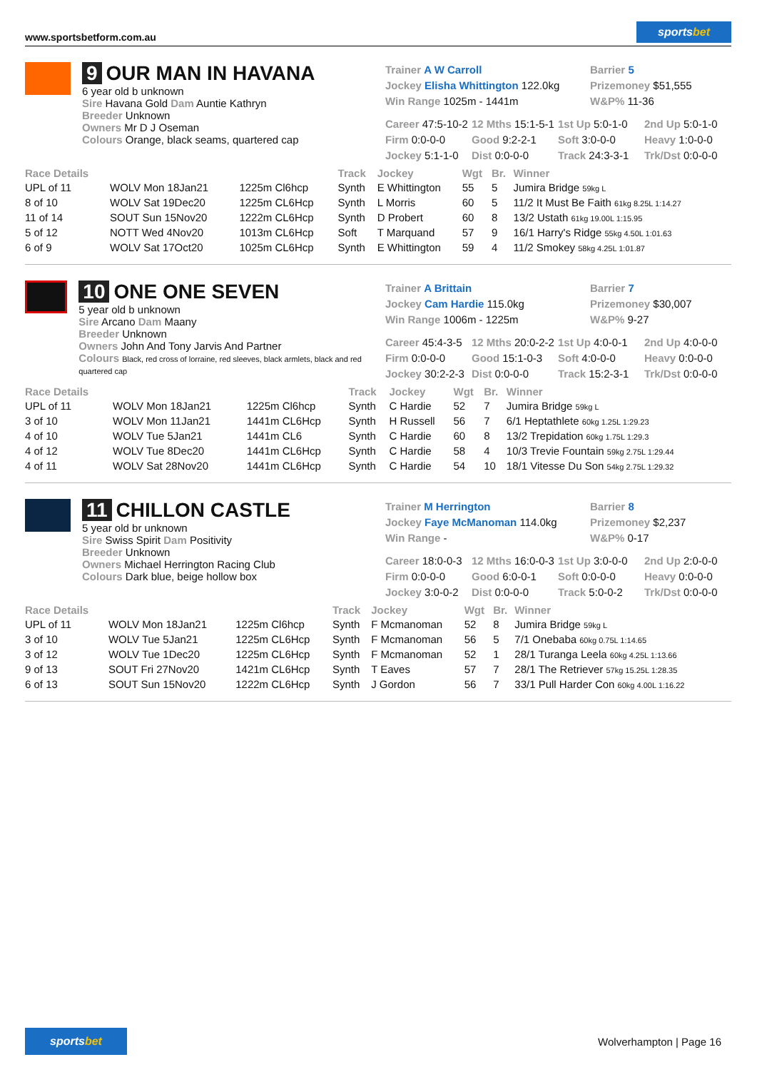www.sportsbetform.com.au
sportsbet
9 OUR MAN IN HAVANA
6 year old b unknown
Sire Havana Gold Dam Auntie Kathryn
Breeder Unknown
Owners Mr D J Oseman
Colours Orange, black seams, quartered cap
Trainer A W Carroll
Jockey Elisha Whittington 122.0kg
Win Range 1025m - 1441m
Barrier 5
Prizemoney $51,555
W&P% 11-36
Career 47:5-10-2
12 Mths 15:1-5-1
1st Up 5:0-1-0
2nd Up 5:0-1-0
Firm 0:0-0-0
Good 9:2-2-1
Soft 3:0-0-0
Heavy 1:0-0-0
Jockey 5:1-1-0
Dist 0:0-0-0
Track 24:3-3-1
Trk/Dst 0:0-0-0
| Race Details | | | Track | Jockey | Wgt | Br. | Winner |
| --- | --- | --- | --- | --- | --- | --- | --- |
| UPL of 11 | WOLV Mon 18Jan21 | 1225m Cl6hcp | Synth | E Whittington | 55 | 5 | Jumira Bridge 59kg L |
| 8 of 10 | WOLV Sat 19Dec20 | 1225m CL6Hcp | Synth | L Morris | 60 | 5 | 11/2 It Must Be Faith 61kg 8.25L 1:14.27 |
| 11 of 14 | SOUT Sun 15Nov20 | 1222m CL6Hcp | Synth | D Probert | 60 | 8 | 13/2 Ustath 61kg 19.00L 1:15.95 |
| 5 of 12 | NOTT Wed 4Nov20 | 1013m CL6Hcp | Soft | T Marquand | 57 | 9 | 16/1 Harry's Ridge 55kg 4.50L 1:01.63 |
| 6 of 9 | WOLV Sat 17Oct20 | 1025m CL6Hcp | Synth | E Whittington | 59 | 4 | 11/2 Smokey 58kg 4.25L 1:01.87 |
10 ONE ONE SEVEN
5 year old b unknown
Sire Arcano Dam Maany
Breeder Unknown
Owners John And Tony Jarvis And Partner
Colours Black, red cross of lorraine, red sleeves, black armlets, black and red quartered cap
Trainer A Brittain
Jockey Cam Hardie 115.0kg
Win Range 1006m - 1225m
Barrier 7
Prizemoney $30,007
W&P% 9-27
Career 45:4-3-5
12 Mths 20:0-2-2
1st Up 4:0-0-1
2nd Up 4:0-0-0
Firm 0:0-0-0
Good 15:1-0-3
Soft 4:0-0-0
Heavy 0:0-0-0
Jockey 30:2-2-3
Dist 0:0-0-0
Track 15:2-3-1
Trk/Dst 0:0-0-0
| Race Details | | | Track | Jockey | Wgt | Br. | Winner |
| --- | --- | --- | --- | --- | --- | --- | --- |
| UPL of 11 | WOLV Mon 18Jan21 | 1225m Cl6hcp | Synth | C Hardie | 52 | 7 | Jumira Bridge 59kg L |
| 3 of 10 | WOLV Mon 11Jan21 | 1441m CL6Hcp | Synth | H Russell | 56 | 7 | 6/1 Heptathlete 60kg 1.25L 1:29.23 |
| 4 of 10 | WOLV Tue 5Jan21 | 1441m CL6 | Synth | C Hardie | 60 | 8 | 13/2 Trepidation 60kg 1.75L 1:29.3 |
| 4 of 12 | WOLV Tue 8Dec20 | 1441m CL6Hcp | Synth | C Hardie | 58 | 4 | 10/3 Trevie Fountain 59kg 2.75L 1:29.44 |
| 4 of 11 | WOLV Sat 28Nov20 | 1441m CL6Hcp | Synth | C Hardie | 54 | 10 | 18/1 Vitesse Du Son 54kg 2.75L 1:29.32 |
11 CHILLON CASTLE
5 year old br unknown
Sire Swiss Spirit Dam Positivity
Breeder Unknown
Owners Michael Herrington Racing Club
Colours Dark blue, beige hollow box
Trainer M Herrington
Jockey Faye McManoman 114.0kg
Win Range -
Barrier 8
Prizemoney $2,237
W&P% 0-17
Career 18:0-0-3
12 Mths 16:0-0-3
1st Up 3:0-0-0
2nd Up 2:0-0-0
Firm 0:0-0-0
Good 6:0-0-1
Soft 0:0-0-0
Heavy 0:0-0-0
Jockey 3:0-0-2
Dist 0:0-0-0
Track 5:0-0-2
Trk/Dst 0:0-0-0
| Race Details | | | Track | Jockey | Wgt | Br. | Winner |
| --- | --- | --- | --- | --- | --- | --- | --- |
| UPL of 11 | WOLV Mon 18Jan21 | 1225m Cl6hcp | Synth | F Mcmanoman | 52 | 8 | Jumira Bridge 59kg L |
| 3 of 10 | WOLV Tue 5Jan21 | 1225m CL6Hcp | Synth | F Mcmanoman | 56 | 5 | 7/1 Onebaba 60kg 0.75L 1:14.65 |
| 3 of 12 | WOLV Tue 1Dec20 | 1225m CL6Hcp | Synth | F Mcmanoman | 52 | 1 | 28/1 Turanga Leela 60kg 4.25L 1:13.66 |
| 9 of 13 | SOUT Fri 27Nov20 | 1421m CL6Hcp | Synth | T Eaves | 57 | 7 | 28/1 The Retriever 57kg 15.25L 1:28.35 |
| 6 of 13 | SOUT Sun 15Nov20 | 1222m CL6Hcp | Synth | J Gordon | 56 | 7 | 33/1 Pull Harder Con 60kg 4.00L 1:16.22 |
sportsbet
Wolverhampton | Page 16